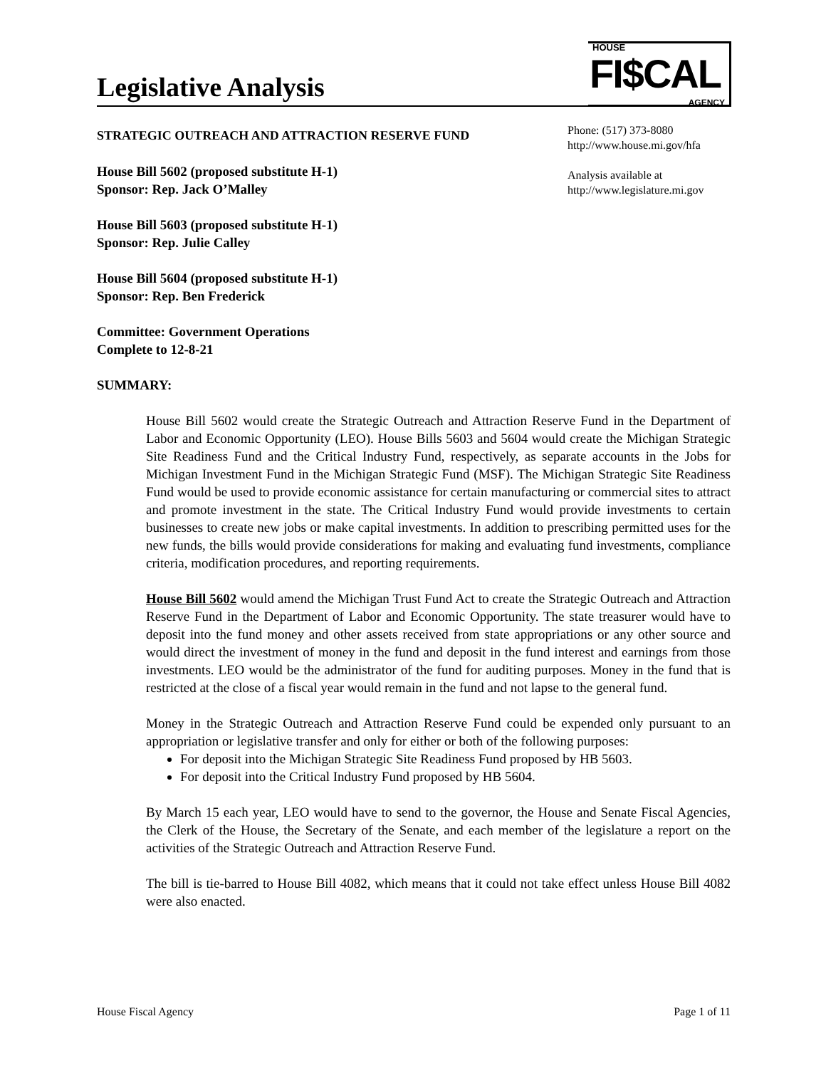Legislative Analysis
HOUSE
FI$CAL
AGENCY
Phone: (517) 373-8080
http://www.house.mi.gov/hfa
Analysis available at
http://www.legislature.mi.gov
STRATEGIC OUTREACH AND ATTRACTION RESERVE FUND
House Bill 5602 (proposed substitute H-1)
Sponsor: Rep. Jack O’Malley
House Bill 5603 (proposed substitute H-1)
Sponsor: Rep. Julie Calley
House Bill 5604 (proposed substitute H-1)
Sponsor: Rep. Ben Frederick
Committee: Government Operations
Complete to 12-8-21
SUMMARY:
House Bill 5602 would create the Strategic Outreach and Attraction Reserve Fund in the Department of Labor and Economic Opportunity (LEO). House Bills 5603 and 5604 would create the Michigan Strategic Site Readiness Fund and the Critical Industry Fund, respectively, as separate accounts in the Jobs for Michigan Investment Fund in the Michigan Strategic Fund (MSF). The Michigan Strategic Site Readiness Fund would be used to provide economic assistance for certain manufacturing or commercial sites to attract and promote investment in the state. The Critical Industry Fund would provide investments to certain businesses to create new jobs or make capital investments. In addition to prescribing permitted uses for the new funds, the bills would provide considerations for making and evaluating fund investments, compliance criteria, modification procedures, and reporting requirements.
House Bill 5602 would amend the Michigan Trust Fund Act to create the Strategic Outreach and Attraction Reserve Fund in the Department of Labor and Economic Opportunity. The state treasurer would have to deposit into the fund money and other assets received from state appropriations or any other source and would direct the investment of money in the fund and deposit in the fund interest and earnings from those investments. LEO would be the administrator of the fund for auditing purposes. Money in the fund that is restricted at the close of a fiscal year would remain in the fund and not lapse to the general fund.
Money in the Strategic Outreach and Attraction Reserve Fund could be expended only pursuant to an appropriation or legislative transfer and only for either or both of the following purposes:
For deposit into the Michigan Strategic Site Readiness Fund proposed by HB 5603.
For deposit into the Critical Industry Fund proposed by HB 5604.
By March 15 each year, LEO would have to send to the governor, the House and Senate Fiscal Agencies, the Clerk of the House, the Secretary of the Senate, and each member of the legislature a report on the activities of the Strategic Outreach and Attraction Reserve Fund.
The bill is tie-barred to House Bill 4082, which means that it could not take effect unless House Bill 4082 were also enacted.
House Fiscal Agency Page 1 of 11